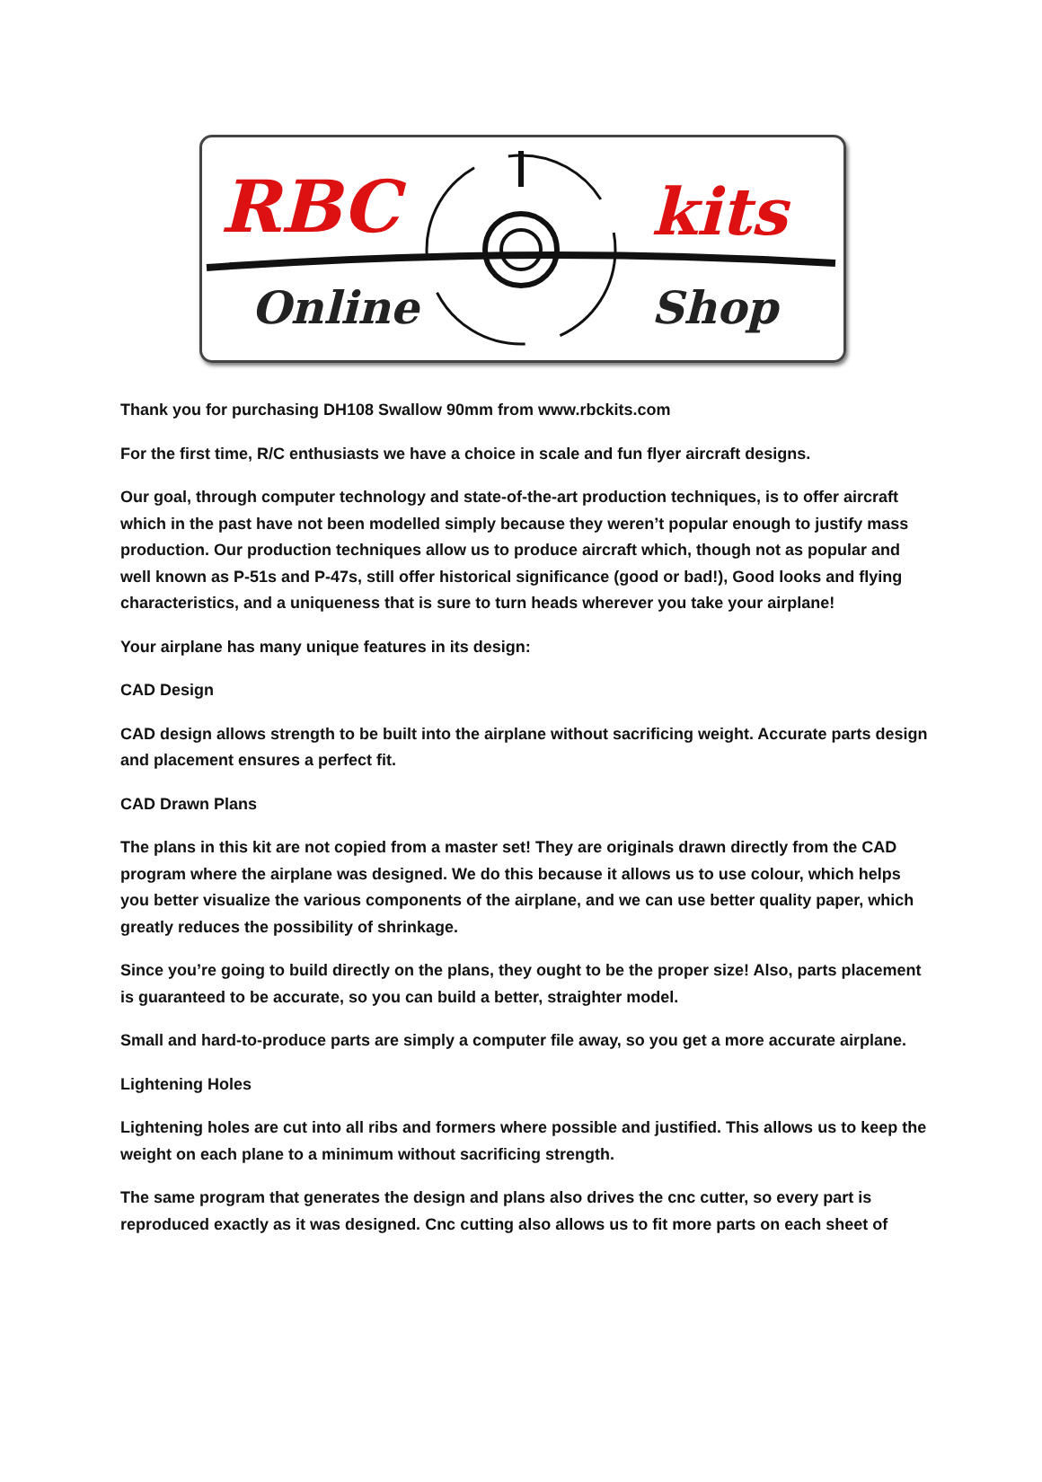RBC kits
Online Shop
Thank you for purchasing DH108 Swallow 90mm from www.rbckits.com
For the first time, R/C enthusiasts we have a choice in scale and fun flyer aircraft designs.
Our goal, through computer technology and state-of-the-art production techniques, is to offer aircraft which in the past have not been modelled simply because they weren’t popular enough to justify mass production. Our production techniques allow us to produce aircraft which, though not as popular and well known as P-51s and P-47s, still offer historical significance (good or bad!), Good looks and flying characteristics, and a uniqueness that is sure to turn heads wherever you take your airplane!
Your airplane has many unique features in its design:
CAD Design
CAD design allows strength to be built into the airplane without sacrificing weight. Accurate parts design and placement ensures a perfect fit.
CAD Drawn Plans
The plans in this kit are not copied from a master set! They are originals drawn directly from the CAD program where the airplane was designed. We do this because it allows us to use colour, which helps you better visualize the various components of the airplane, and we can use better quality paper, which greatly reduces the possibility of shrinkage.
Since you’re going to build directly on the plans, they ought to be the proper size! Also, parts placement is guaranteed to be accurate, so you can build a better, straighter model.
Small and hard-to-produce parts are simply a computer file away, so you get a more accurate airplane.
Lightening Holes
Lightening holes are cut into all ribs and formers where possible and justified. This allows us to keep the weight on each plane to a minimum without sacrificing strength.
The same program that generates the design and plans also drives the cnc cutter, so every part is reproduced exactly as it was designed. Cnc cutting also allows us to fit more parts on each sheet of